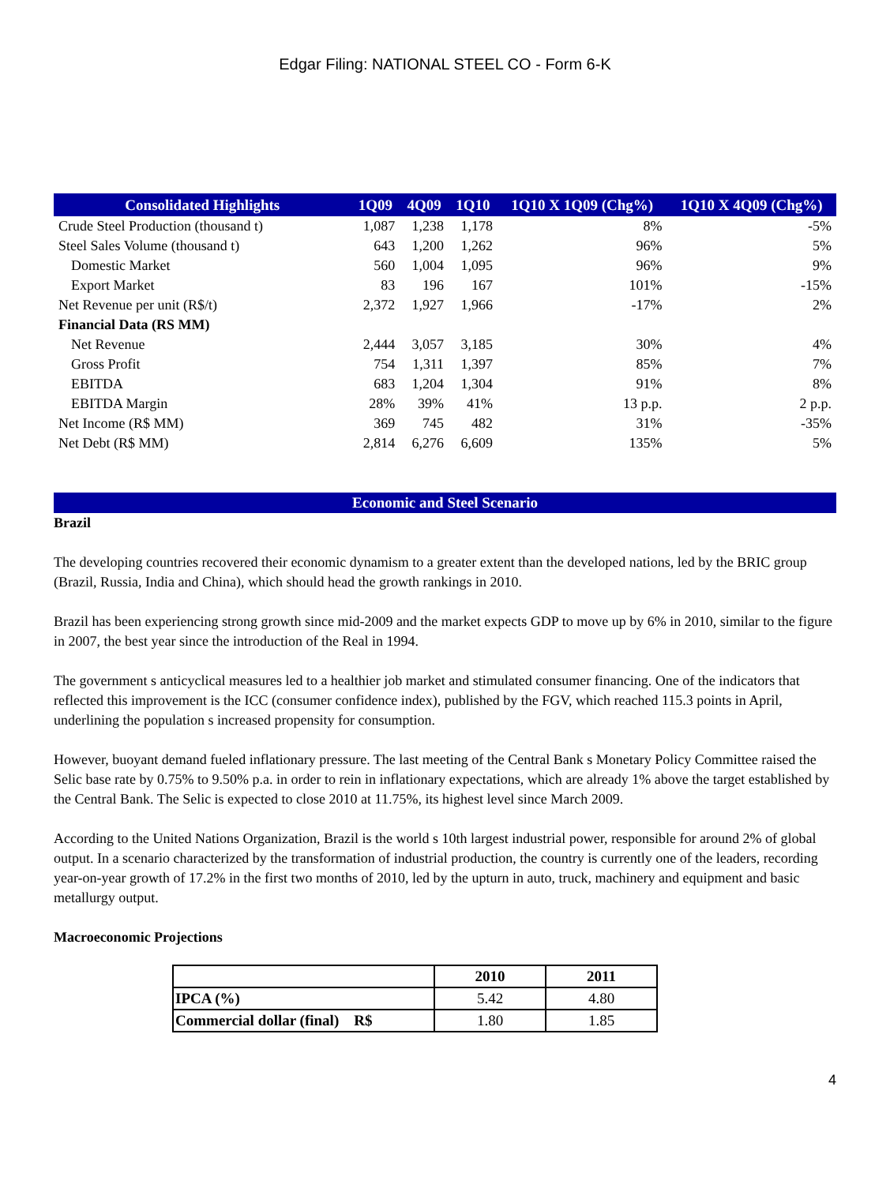Edgar Filing: NATIONAL STEEL CO - Form 6-K
| Consolidated Highlights | 1Q09 | 4Q09 | 1Q10 | 1Q10 X 1Q09 (Chg%) | 1Q10 X 4Q09 (Chg%) |
| --- | --- | --- | --- | --- | --- |
| Crude Steel Production (thousand t) | 1,087 | 1,238 | 1,178 | 8% | -5% |
| Steel Sales Volume (thousand t) | 643 | 1,200 | 1,262 | 96% | 5% |
| Domestic Market | 560 | 1,004 | 1,095 | 96% | 9% |
| Export Market | 83 | 196 | 167 | 101% | -15% |
| Net Revenue per unit (R$/t) | 2,372 | 1,927 | 1,966 | -17% | 2% |
| Financial Data (RS MM) | | | | | |
| Net Revenue | 2,444 | 3,057 | 3,185 | 30% | 4% |
| Gross Profit | 754 | 1,311 | 1,397 | 85% | 7% |
| EBITDA | 683 | 1,204 | 1,304 | 91% | 8% |
| EBITDA Margin | 28% | 39% | 41% | 13 p.p. | 2 p.p. |
| Net Income (R$ MM) | 369 | 745 | 482 | 31% | -35% |
| Net Debt (R$ MM) | 2,814 | 6,276 | 6,609 | 135% | 5% |
Economic and Steel Scenario
Brazil
The developing countries recovered their economic dynamism to a greater extent than the developed nations, led by the BRIC group (Brazil, Russia, India and China), which should head the growth rankings in 2010.
Brazil has been experiencing strong growth since mid-2009 and the market expects GDP to move up by 6% in 2010, similar to the figure in 2007, the best year since the introduction of the Real in 1994.
The government s anticyclical measures led to a healthier job market and stimulated consumer financing. One of the indicators that reflected this improvement is the ICC (consumer confidence index), published by the FGV, which reached 115.3 points in April, underlining the population s increased propensity for consumption.
However, buoyant demand fueled inflationary pressure. The last meeting of the Central Bank s Monetary Policy Committee raised the Selic base rate by 0.75% to 9.50% p.a. in order to rein in inflationary expectations, which are already 1% above the target established by the Central Bank. The Selic is expected to close 2010 at 11.75%, its highest level since March 2009.
According to the United Nations Organization, Brazil is the world s 10th largest industrial power, responsible for around 2% of global output. In a scenario characterized by the transformation of industrial production, the country is currently one of the leaders, recording year-on-year growth of 17.2% in the first two months of 2010, led by the upturn in auto, truck, machinery and equipment and basic metallurgy output.
Macroeconomic Projections
| | 2010 | 2011 |
| --- | --- | --- |
| IPCA (%) | 5.42 | 4.80 |
| Commercial dollar (final) R$ | 1.80 | 1.85 |
4